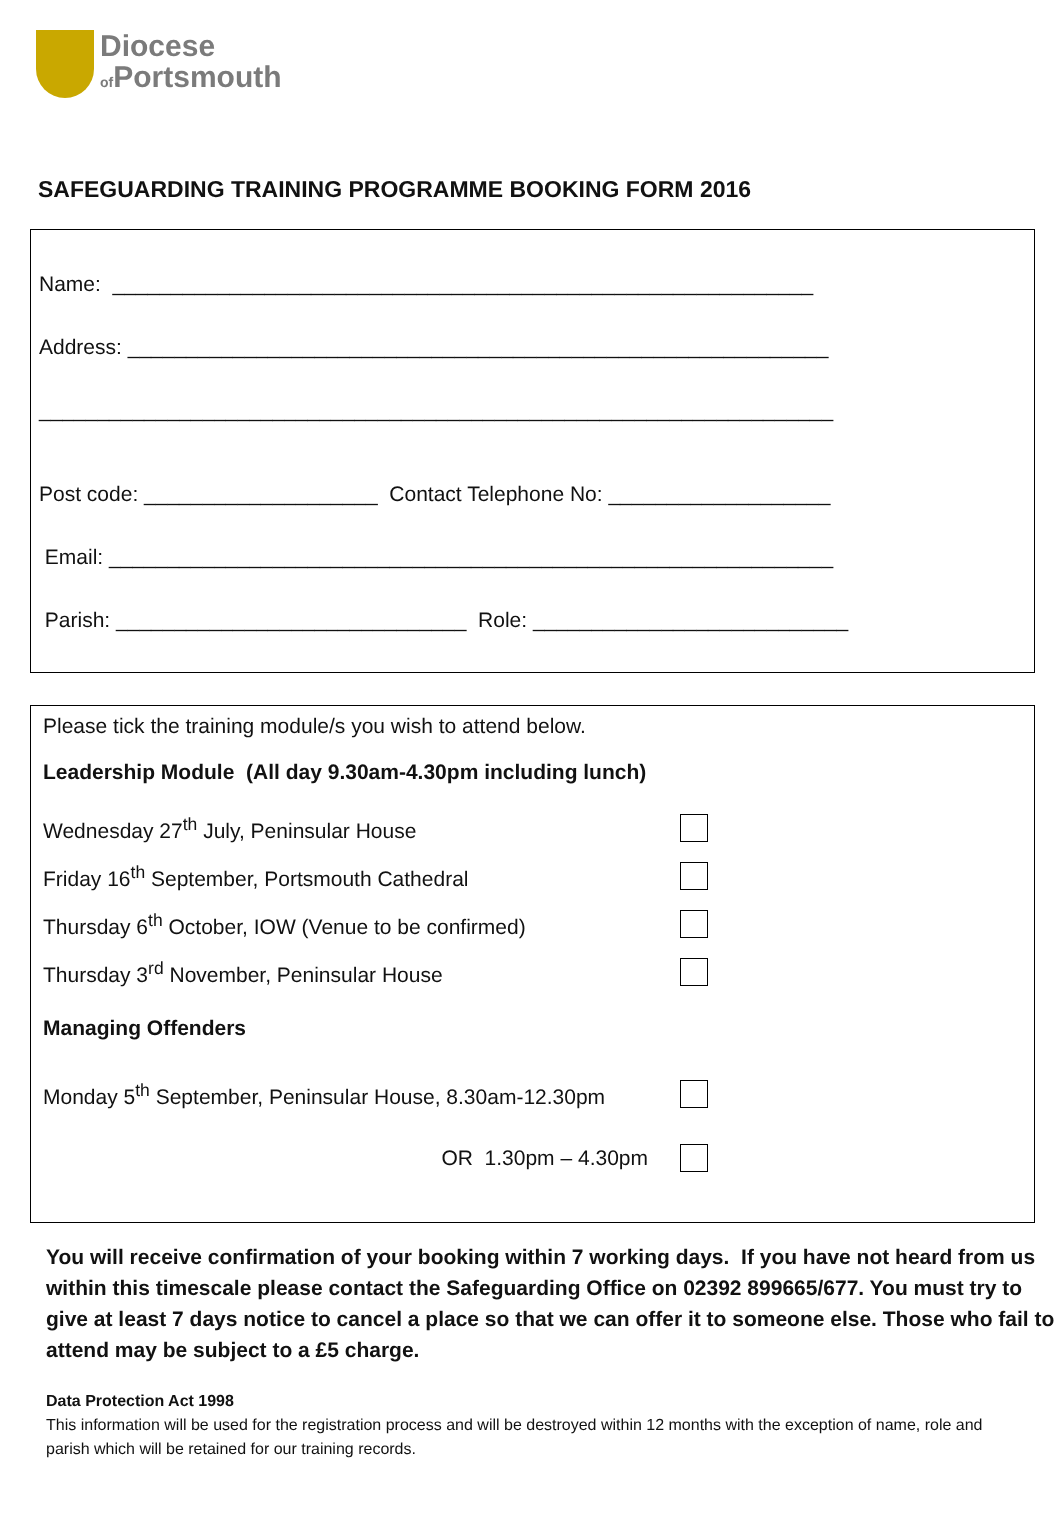Diocese
of Portsmouth
SAFEGUARDING TRAINING PROGRAMME BOOKING FORM 2016
Name: ____________________________________________________________
Address: ____________________________________________________________
____________________________________________________________________
Post code: ____________________ Contact Telephone No: ___________________
Email: ______________________________________________________________
Parish: ______________________________ Role: ___________________________
Please tick the training module/s you wish to attend below.
Leadership Module (All day 9.30am-4.30pm including lunch)
Wednesday 27<sup>th</sup> July, Peninsular House
Friday 16<sup>th</sup> September, Portsmouth Cathedral
Thursday 6<sup>th</sup> October, IOW (Venue to be confirmed)
Thursday 3<sup>rd</sup> November, Peninsular House
Managing Offenders
Monday 5<sup>th</sup> September, Peninsular House, 8.30am-12.30pm
OR 1.30pm – 4.30pm
You will receive confirmation of your booking within 7 working days. If you have not heard from us within this timescale please contact the Safeguarding Office on 02392 899665/677. You must try to give at least 7 days notice to cancel a place so that we can offer it to someone else. Those who fail to attend may be subject to a £5 charge.
Data Protection Act 1998
This information will be used for the registration process and will be destroyed within 12 months with the exception of name, role and parish which will be retained for our training records.